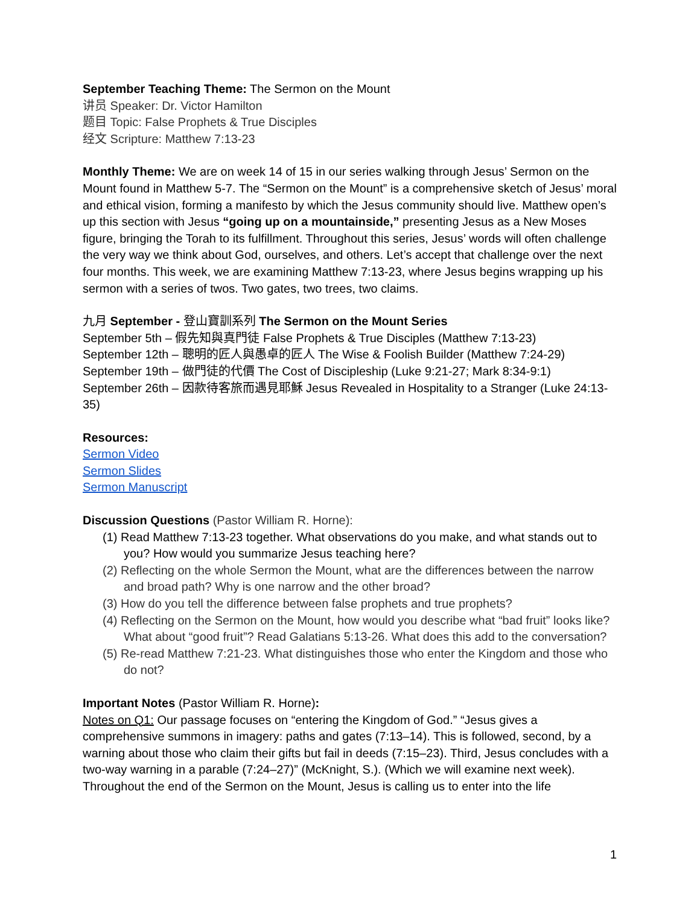September Teaching Theme: The Sermon on the Mount
讲员 Speaker: Dr. Victor Hamilton
题目 Topic: False Prophets & True Disciples
经文 Scripture: Matthew 7:13-23
Monthly Theme: We are on week 14 of 15 in our series walking through Jesus’ Sermon on the Mount found in Matthew 5-7. The “Sermon on the Mount” is a comprehensive sketch of Jesus’ moral and ethical vision, forming a manifesto by which the Jesus community should live. Matthew open’s up this section with Jesus “going up on a mountainside,” presenting Jesus as a New Moses figure, bringing the Torah to its fulfillment. Throughout this series, Jesus’ words will often challenge the very way we think about God, ourselves, and others. Let’s accept that challenge over the next four months. This week, we are examining Matthew 7:13-23, where Jesus begins wrapping up his sermon with a series of twos. Two gates, two trees, two claims.
九月 September - 登山寶訓系列 The Sermon on the Mount Series
September 5th – 假先知與真門徒 False Prophets & True Disciples (Matthew 7:13-23)
September 12th – 聰明的匠人與愚卓的匠人 The Wise & Foolish Builder (Matthew 7:24-29)
September 19th – 做門徒的代價 The Cost of Discipleship (Luke 9:21-27; Mark 8:34-9:1)
September 26th – 因款待客旅而遇見耶穌 Jesus Revealed in Hospitality to a Stranger (Luke 24:13- 35)
Resources:
Sermon Video
Sermon Slides
Sermon Manuscript
Discussion Questions (Pastor William R. Horne):
(1) Read Matthew 7:13-23 together. What observations do you make, and what stands out to you? How would you summarize Jesus teaching here?
(2) Reflecting on the whole Sermon the Mount, what are the differences between the narrow and broad path? Why is one narrow and the other broad?
(3) How do you tell the difference between false prophets and true prophets?
(4) Reflecting on the Sermon on the Mount, how would you describe what “bad fruit” looks like? What about “good fruit”? Read Galatians 5:13-26. What does this add to the conversation?
(5) Re-read Matthew 7:21-23. What distinguishes those who enter the Kingdom and those who do not?
Important Notes (Pastor William R. Horne):
Notes on Q1: Our passage focuses on “entering the Kingdom of God.” “Jesus gives a comprehensive summons in imagery: paths and gates (7:13–14). This is followed, second, by a warning about those who claim their gifts but fail in deeds (7:15–23). Third, Jesus concludes with a two-way warning in a parable (7:24–27)” (McKnight, S.). (Which we will examine next week). Throughout the end of the Sermon on the Mount, Jesus is calling us to enter into the life
1